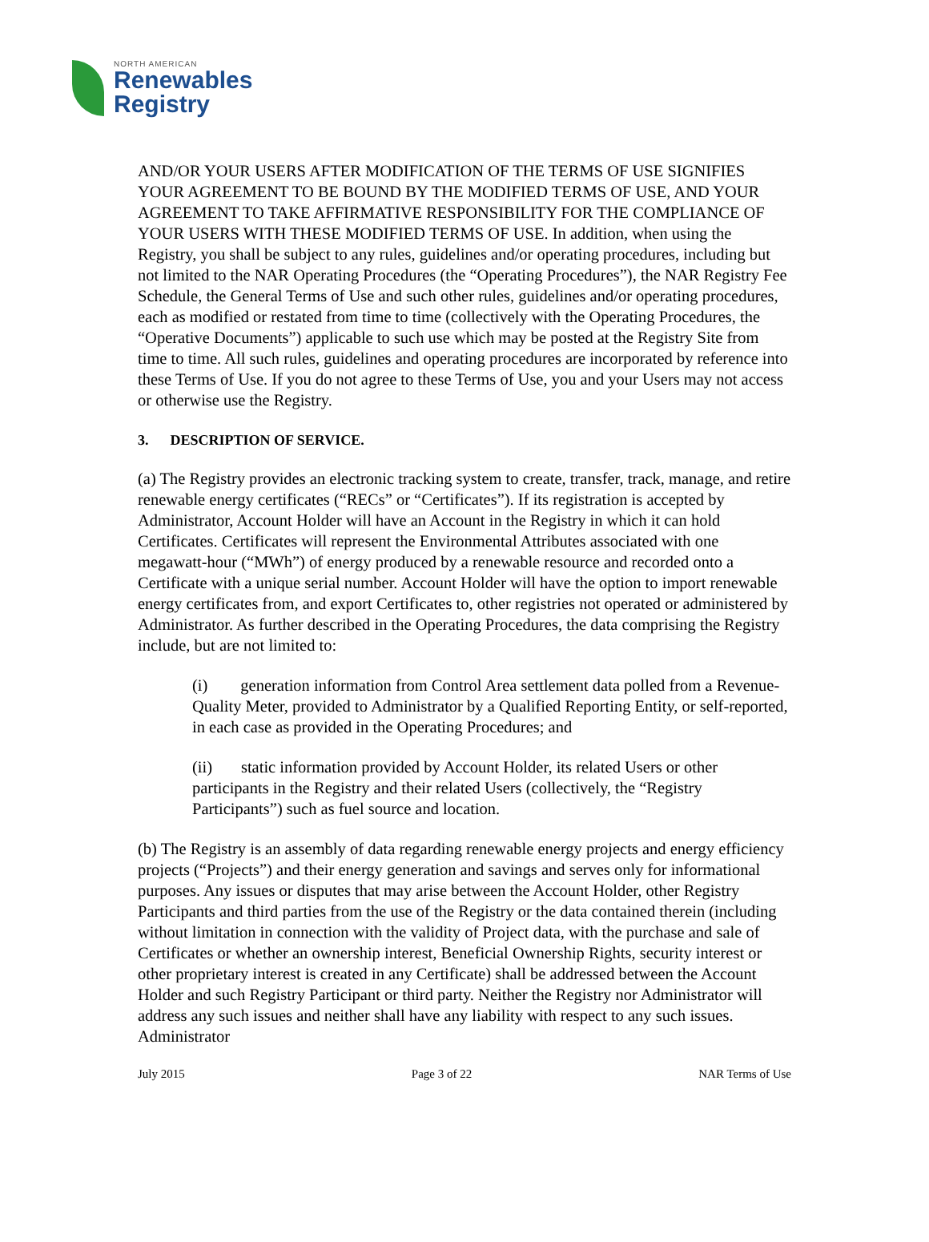NORTH AMERICAN
Renewables
Registry
AND/OR YOUR USERS AFTER MODIFICATION OF THE TERMS OF USE SIGNIFIES YOUR AGREEMENT TO BE BOUND BY THE MODIFIED TERMS OF USE, AND YOUR AGREEMENT TO TAKE AFFIRMATIVE RESPONSIBILITY FOR THE COMPLIANCE OF YOUR USERS WITH THESE MODIFIED TERMS OF USE. In addition, when using the Registry, you shall be subject to any rules, guidelines and/or operating procedures, including but not limited to the NAR Operating Procedures (the “Operating Procedures”), the NAR Registry Fee Schedule, the General Terms of Use and such other rules, guidelines and/or operating procedures, each as modified or restated from time to time (collectively with the Operating Procedures, the “Operative Documents”) applicable to such use which may be posted at the Registry Site from time to time. All such rules, guidelines and operating procedures are incorporated by reference into these Terms of Use. If you do not agree to these Terms of Use, you and your Users may not access or otherwise use the Registry.
3. DESCRIPTION OF SERVICE.
(a) The Registry provides an electronic tracking system to create, transfer, track, manage, and retire renewable energy certificates (“RECs” or “Certificates”). If its registration is accepted by Administrator, Account Holder will have an Account in the Registry in which it can hold Certificates. Certificates will represent the Environmental Attributes associated with one megawatt-hour (“MWh”) of energy produced by a renewable resource and recorded onto a Certificate with a unique serial number. Account Holder will have the option to import renewable energy certificates from, and export Certificates to, other registries not operated or administered by Administrator. As further described in the Operating Procedures, the data comprising the Registry include, but are not limited to:
(i) generation information from Control Area settlement data polled from a Revenue-Quality Meter, provided to Administrator by a Qualified Reporting Entity, or self-reported, in each case as provided in the Operating Procedures; and
(ii) static information provided by Account Holder, its related Users or other participants in the Registry and their related Users (collectively, the “Registry Participants”) such as fuel source and location.
(b) The Registry is an assembly of data regarding renewable energy projects and energy efficiency projects (“Projects”) and their energy generation and savings and serves only for informational purposes. Any issues or disputes that may arise between the Account Holder, other Registry Participants and third parties from the use of the Registry or the data contained therein (including without limitation in connection with the validity of Project data, with the purchase and sale of Certificates or whether an ownership interest, Beneficial Ownership Rights, security interest or other proprietary interest is created in any Certificate) shall be addressed between the Account Holder and such Registry Participant or third party. Neither the Registry nor Administrator will address any such issues and neither shall have any liability with respect to any such issues. Administrator
July 2015 Page 3 of 22 NAR Terms of Use